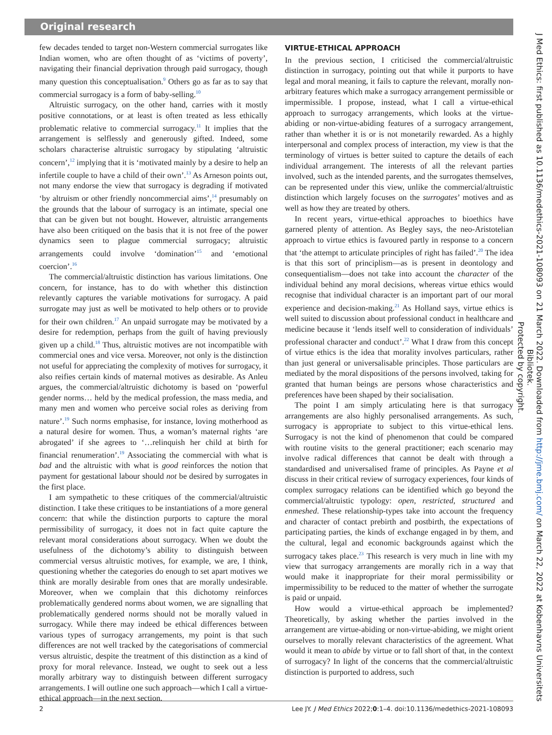Original research
few decades tended to target non-Western commercial surrogates like Indian women, who are often thought of as ‘victims of poverty’, navigating their financial deprivation through paid surrogacy, though many question this conceptualisation.<sup>9</sup> Others go as far as to say that commercial surrogacy is a form of baby-selling.<sup>10</sup>
Altruistic surrogacy, on the other hand, carries with it mostly positive connotations, or at least is often treated as less ethically problematic relative to commercial surrogacy.<sup>11</sup> It implies that the arrangement is selflessly and generously gifted. Indeed, some scholars characterise altruistic surrogacy by stipulating ‘altruistic concern’,<sup>12</sup> implying that it is ‘motivated mainly by a desire to help an infertile couple to have a child of their own’.<sup>13</sup> As Arneson points out, not many endorse the view that surrogacy is degrading if motivated ‘by altruism or other friendly noncommercial aims’,<sup>14</sup> presumably on the grounds that the labour of surrogacy is an intimate, special one that can be given but not bought. However, altruistic arrangements have also been critiqued on the basis that it is not free of the power dynamics seen to plague commercial surrogacy; altruistic arrangements could involve ‘domination’<sup>15</sup> and ‘emotional coercion’.<sup>16</sup>
The commercial/altruistic distinction has various limitations. One concern, for instance, has to do with whether this distinction relevantly captures the variable motivations for surrogacy. A paid surrogate may just as well be motivated to help others or to provide for their own children.<sup>17</sup> An unpaid surrogate may be motivated by a desire for redemption, perhaps from the guilt of having previously given up a child.<sup>18</sup> Thus, altruistic motives are not incompatible with commercial ones and vice versa. Moreover, not only is the distinction not useful for appreciating the complexity of motives for surrogacy, it also reifies certain kinds of maternal motives as desirable. As Anleu argues, the commercial/altruistic dichotomy is based on ‘powerful gender norms… held by the medical profession, the mass media, and many men and women who perceive social roles as deriving from nature’.<sup>19</sup> Such norms emphasise, for instance, loving motherhood as a natural desire for women. Thus, a woman’s maternal rights ‘are abrogated’ if she agrees to ‘…relinquish her child at birth for financial renumeration’.<sup>19</sup> Associating the commercial with what is bad and the altruistic with what is good reinforces the notion that payment for gestational labour should not be desired by surrogates in the first place.
I am sympathetic to these critiques of the commercial/altruistic distinction. I take these critiques to be instantiations of a more general concern: that while the distinction purports to capture the moral permissibility of surrogacy, it does not in fact quite capture the relevant moral considerations about surrogacy. When we doubt the usefulness of the dichotomy’s ability to distinguish between commercial versus altruistic motives, for example, we are, I think, questioning whether the categories do enough to set apart motives we think are morally desirable from ones that are morally undesirable. Moreover, when we complain that this dichotomy reinforces problematically gendered norms about women, we are signalling that problematically gendered norms should not be morally valued in surrogacy. While there may indeed be ethical differences between various types of surrogacy arrangements, my point is that such differences are not well tracked by the categorisations of commercial versus altruistic, despite the treatment of this distinction as a kind of proxy for moral relevance. Instead, we ought to seek out a less morally arbitrary way to distinguish between different surrogacy arrangements. I will outline one such approach—which I call a virtue-ethical approach—in the next section.
VIRTUE-ETHICAL APPROACH
In the previous section, I criticised the commercial/altruistic distinction in surrogacy, pointing out that while it purports to have legal and moral meaning, it fails to capture the relevant, morally non-arbitrary features which make a surrogacy arrangement permissible or impermissible. I propose, instead, what I call a virtue-ethical approach to surrogacy arrangements, which looks at the virtue-abiding or non-virtue-abiding features of a surrogacy arrangement, rather than whether it is or is not monetarily rewarded. As a highly interpersonal and complex process of interaction, my view is that the terminology of virtues is better suited to capture the details of each individual arrangement. The interests of all the relevant parties involved, such as the intended parents, and the surrogates themselves, can be represented under this view, unlike the commercial/altruistic distinction which largely focuses on the surrogates’ motives and as well as how they are treated by others.
In recent years, virtue-ethical approaches to bioethics have garnered plenty of attention. As Begley says, the neo-Aristotelian approach to virtue ethics is favoured partly in response to a concern that ‘the attempt to articulate principles of right has failed’.<sup>20</sup> The idea is that this sort of principlism—as is present in deontology and consequentialism—does not take into account the character of the individual behind any moral decisions, whereas virtue ethics would recognise that individual character is an important part of our moral experience and decision-making.<sup>21</sup> As Holland says, virtue ethics is well suited to discussion about professional conduct in healthcare and medicine because it ‘lends itself well to consideration of individuals’ professional character and conduct’.<sup>22</sup> What I draw from this concept of virtue ethics is the idea that morality involves particulars, rather than just general or universalisable principles. Those particulars are mediated by the moral dispositions of the persons involved, taking for granted that human beings are persons whose characteristics and preferences have been shaped by their socialisation.
The point I am simply articulating here is that surrogacy arrangements are also highly personalised arrangements. As such, surrogacy is appropriate to subject to this virtue-ethical lens. Surrogacy is not the kind of phenomenon that could be compared with routine visits to the general practitioner; each scenario may involve radical differences that cannot be dealt with through a standardised and universalised frame of principles. As Payne et al discuss in their critical review of surrogacy experiences, four kinds of complex surrogacy relations can be identified which go beyond the commercial/altruistic typology: open, restricted, structured and enmeshed. These relationship-types take into account the frequency and character of contact prebirth and postbirth, the expectations of participating parties, the kinds of exchange engaged in by them, and the cultural, legal and economic backgrounds against which the surrogacy takes place.<sup>23</sup> This research is very much in line with my view that surrogacy arrangements are morally rich in a way that would make it inappropriate for their moral permissibility or impermissibility to be reduced to the matter of whether the surrogate is paid or unpaid.
How would a virtue-ethical approach be implemented? Theoretically, by asking whether the parties involved in the arrangement are virtue-abiding or non-virtue-abiding, we might orient ourselves to morally relevant characteristics of the agreement. What would it mean to abide by virtue or to fall short of that, in the context of surrogacy? In light of the concerns that the commercial/altruistic distinction is purported to address, such
2 Lee JY. J Med Ethics 2022;0:1–4. doi:10.1136/medethics-2021-108093
J Med Ethics: first published as 10.1136/medethics-2021-108093 on 21 March 2022. Downloaded from http://jme.bmj.com/ on March 22, 2022 at Kobenhavns Universitets Bibliotek.
Protected by copyright.